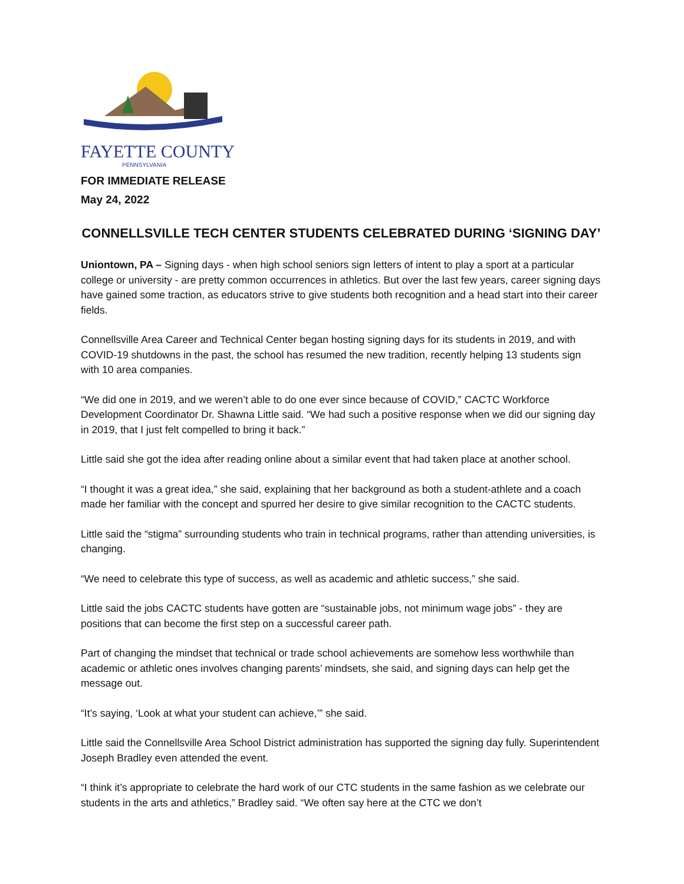FAYETTE COUNTY
PENNSYLVANIA
FOR IMMEDIATE RELEASE
May 24, 2022
CONNELLSVILLE TECH CENTER STUDENTS CELEBRATED DURING ‘SIGNING DAY’
Uniontown, PA – Signing days - when high school seniors sign letters of intent to play a sport at a particular college or university - are pretty common occurrences in athletics. But over the last few years, career signing days have gained some traction, as educators strive to give students both recognition and a head start into their career fields.
Connellsville Area Career and Technical Center began hosting signing days for its students in 2019, and with COVID-19 shutdowns in the past, the school has resumed the new tradition, recently helping 13 students sign with 10 area companies.
“We did one in 2019, and we weren’t able to do one ever since because of COVID,” CACTC Workforce Development Coordinator Dr. Shawna Little said. “We had such a positive response when we did our signing day in 2019, that I just felt compelled to bring it back.”
Little said she got the idea after reading online about a similar event that had taken place at another school.
“I thought it was a great idea,” she said, explaining that her background as both a student-athlete and a coach made her familiar with the concept and spurred her desire to give similar recognition to the CACTC students.
Little said the “stigma” surrounding students who train in technical programs, rather than attending universities, is changing.
“We need to celebrate this type of success, as well as academic and athletic success,” she said.
Little said the jobs CACTC students have gotten are “sustainable jobs, not minimum wage jobs” - they are positions that can become the first step on a successful career path.
Part of changing the mindset that technical or trade school achievements are somehow less worthwhile than academic or athletic ones involves changing parents’ mindsets, she said, and signing days can help get the message out.
“It’s saying, ‘Look at what your student can achieve,’” she said.
Little said the Connellsville Area School District administration has supported the signing day fully. Superintendent Joseph Bradley even attended the event.
“I think it’s appropriate to celebrate the hard work of our CTC students in the same fashion as we celebrate our students in the arts and athletics,” Bradley said. “We often say here at the CTC we don’t